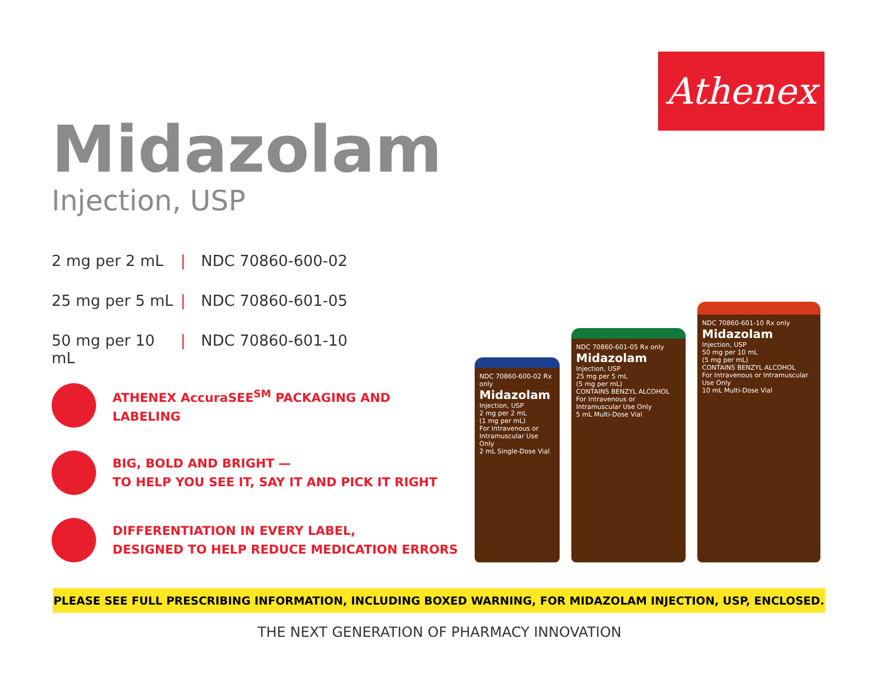Athenex
Midazolam
Injection, USP
2 mg per 2 mL | NDC 70860-600-02
25 mg per 5 mL | NDC 70860-601-05
50 mg per 10 mL | NDC 70860-601-10
ATHENEX AccuraSEE<sup>SM</sup> PACKAGING AND LABELING
BIG, BOLD AND BRIGHT —
TO HELP YOU SEE IT, SAY IT AND PICK IT RIGHT
DIFFERENTIATION IN EVERY LABEL,
DESIGNED TO HELP REDUCE MEDICATION ERRORS
NDC 70860-600-02 Rx only
Midazolam
Injection, USP
2 mg per 2 mL
(1 mg per mL)
For Intravenous or Intramuscular Use Only
2 mL Single-Dose Vial
NDC 70860-601-05 Rx only
Midazolam
Injection, USP
25 mg per 5 mL
(5 mg per mL)
CONTAINS BENZYL ALCOHOL
For Intravenous or Intramuscular Use Only
5 mL Multi-Dose Vial
NDC 70860-601-10 Rx only
Midazolam
Injection, USP
50 mg per 10 mL
(5 mg per mL)
CONTAINS BENZYL ALCOHOL
For Intravenous or Intramuscular Use Only
10 mL Multi-Dose Vial
PLEASE SEE FULL PRESCRIBING INFORMATION, INCLUDING BOXED WARNING, FOR MIDAZOLAM INJECTION, USP, ENCLOSED.
THE NEXT GENERATION OF PHARMACY INNOVATION